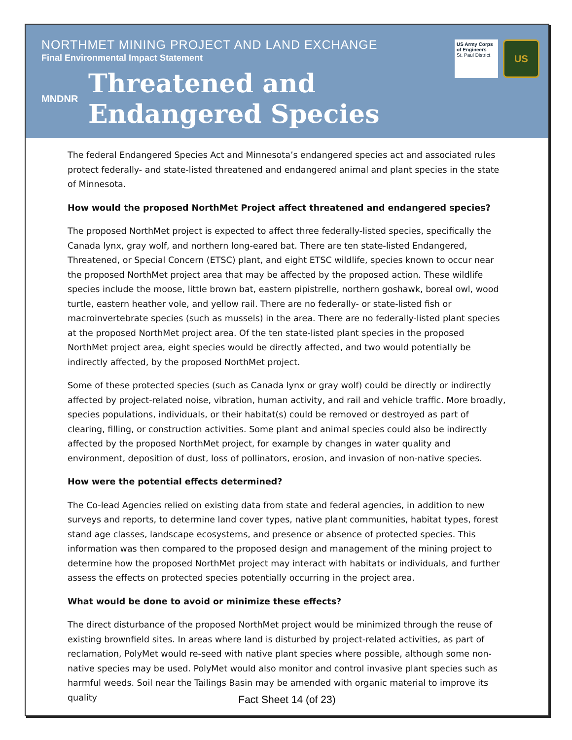NORTHMET MINING PROJECT AND LAND EXCHANGE
Final Environmental Impact Statement
MNDNR
Threatened and
Endangered Species
US Army Corps of Engineers
St. Paul District
US
The federal Endangered Species Act and Minnesota’s endangered species act and associated rules protect federally- and state-listed threatened and endangered animal and plant species in the state of Minnesota.
How would the proposed NorthMet Project affect threatened and endangered species?
The proposed NorthMet project is expected to affect three federally-listed species, specifically the Canada lynx, gray wolf, and northern long-eared bat. There are ten state-listed Endangered, Threatened, or Special Concern (ETSC) plant, and eight ETSC wildlife, species known to occur near the proposed NorthMet project area that may be affected by the proposed action. These wildlife species include the moose, little brown bat, eastern pipistrelle, northern goshawk, boreal owl, wood turtle, eastern heather vole, and yellow rail. There are no federally- or state-listed fish or macroinvertebrate species (such as mussels) in the area. There are no federally-listed plant species at the proposed NorthMet project area. Of the ten state-listed plant species in the proposed NorthMet project area, eight species would be directly affected, and two would potentially be indirectly affected, by the proposed NorthMet project.
Some of these protected species (such as Canada lynx or gray wolf) could be directly or indirectly affected by project-related noise, vibration, human activity, and rail and vehicle traffic. More broadly, species populations, individuals, or their habitat(s) could be removed or destroyed as part of clearing, filling, or construction activities. Some plant and animal species could also be indirectly affected by the proposed NorthMet project, for example by changes in water quality and environment, deposition of dust, loss of pollinators, erosion, and invasion of non-native species.
How were the potential effects determined?
The Co-lead Agencies relied on existing data from state and federal agencies, in addition to new surveys and reports, to determine land cover types, native plant communities, habitat types, forest stand age classes, landscape ecosystems, and presence or absence of protected species. This information was then compared to the proposed design and management of the mining project to determine how the proposed NorthMet project may interact with habitats or individuals, and further assess the effects on protected species potentially occurring in the project area.
What would be done to avoid or minimize these effects?
The direct disturbance of the proposed NorthMet project would be minimized through the reuse of existing brownfield sites. In areas where land is disturbed by project-related activities, as part of reclamation, PolyMet would re-seed with native plant species where possible, although some non-native species may be used. PolyMet would also monitor and control invasive plant species such as harmful weeds. Soil near the Tailings Basin may be amended with organic material to improve its quality
Fact Sheet 14 (of 23)